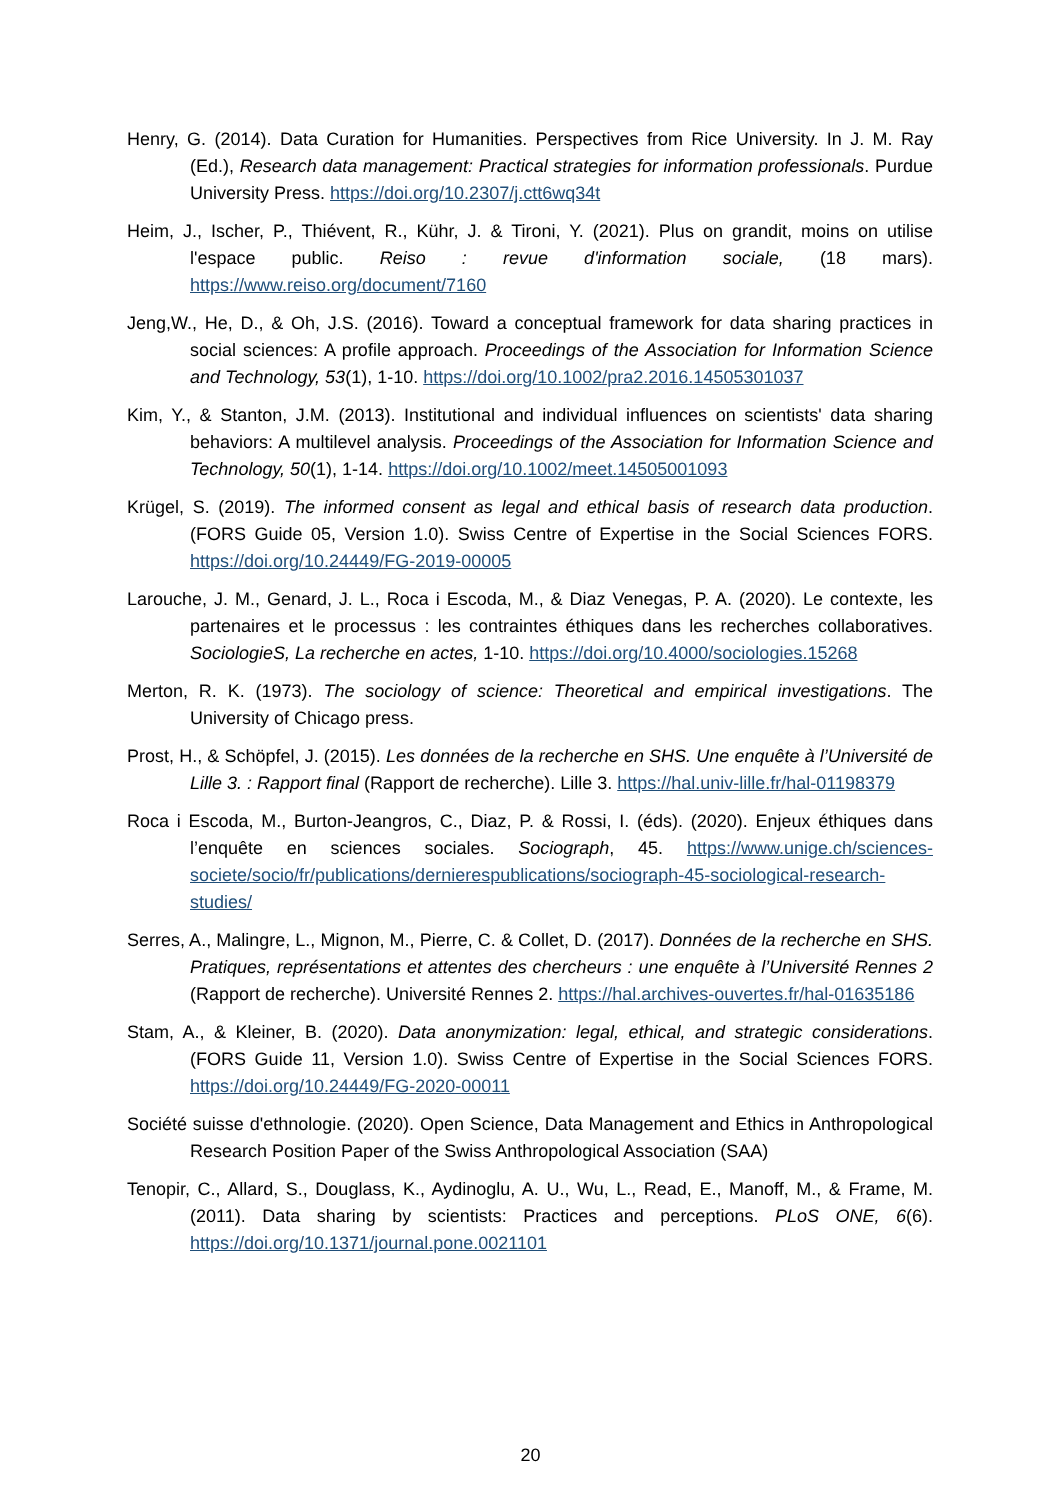Henry, G. (2014). Data Curation for Humanities. Perspectives from Rice University. In J. M. Ray (Ed.), Research data management: Practical strategies for information professionals. Purdue University Press. https://doi.org/10.2307/j.ctt6wq34t
Heim, J., Ischer, P., Thiévent, R., Kühr, J. & Tironi, Y. (2021). Plus on grandit, moins on utilise l'espace public. Reiso : revue d'information sociale, (18 mars). https://www.reiso.org/document/7160
Jeng,W., He, D., & Oh, J.S. (2016). Toward a conceptual framework for data sharing practices in social sciences: A profile approach. Proceedings of the Association for Information Science and Technology, 53(1), 1-10. https://doi.org/10.1002/pra2.2016.14505301037
Kim, Y., & Stanton, J.M. (2013). Institutional and individual influences on scientists' data sharing behaviors: A multilevel analysis. Proceedings of the Association for Information Science and Technology, 50(1), 1-14. https://doi.org/10.1002/meet.14505001093
Krügel, S. (2019). The informed consent as legal and ethical basis of research data production. (FORS Guide 05, Version 1.0). Swiss Centre of Expertise in the Social Sciences FORS. https://doi.org/10.24449/FG-2019-00005
Larouche, J. M., Genard, J. L., Roca i Escoda, M., & Diaz Venegas, P. A. (2020). Le contexte, les partenaires et le processus : les contraintes éthiques dans les recherches collaboratives. SociologieS, La recherche en actes, 1-10. https://doi.org/10.4000/sociologies.15268
Merton, R. K. (1973). The sociology of science: Theoretical and empirical investigations. The University of Chicago press.
Prost, H., & Schöpfel, J. (2015). Les données de la recherche en SHS. Une enquête à l’Université de Lille 3. : Rapport final (Rapport de recherche). Lille 3. https://hal.univ-lille.fr/hal-01198379
Roca i Escoda, M., Burton-Jeangros, C., Diaz, P. & Rossi, I. (éds). (2020). Enjeux éthiques dans l’enquête en sciences sociales. Sociograph, 45. https://www.unige.ch/sciences-societe/socio/fr/publications/dernierespublications/sociograph-45-sociological-research-studies/
Serres, A., Malingre, L., Mignon, M., Pierre, C. & Collet, D. (2017). Données de la recherche en SHS. Pratiques, représentations et attentes des chercheurs : une enquête à l’Université Rennes 2 (Rapport de recherche). Université Rennes 2. https://hal.archives-ouvertes.fr/hal-01635186
Stam, A., & Kleiner, B. (2020). Data anonymization: legal, ethical, and strategic considerations. (FORS Guide 11, Version 1.0). Swiss Centre of Expertise in the Social Sciences FORS. https://doi.org/10.24449/FG-2020-00011
Société suisse d'ethnologie. (2020). Open Science, Data Management and Ethics in Anthropological Research Position Paper of the Swiss Anthropological Association (SAA)
Tenopir, C., Allard, S., Douglass, K., Aydinoglu, A. U., Wu, L., Read, E., Manoff, M., & Frame, M. (2011). Data sharing by scientists: Practices and perceptions. PLoS ONE, 6(6). https://doi.org/10.1371/journal.pone.0021101
20